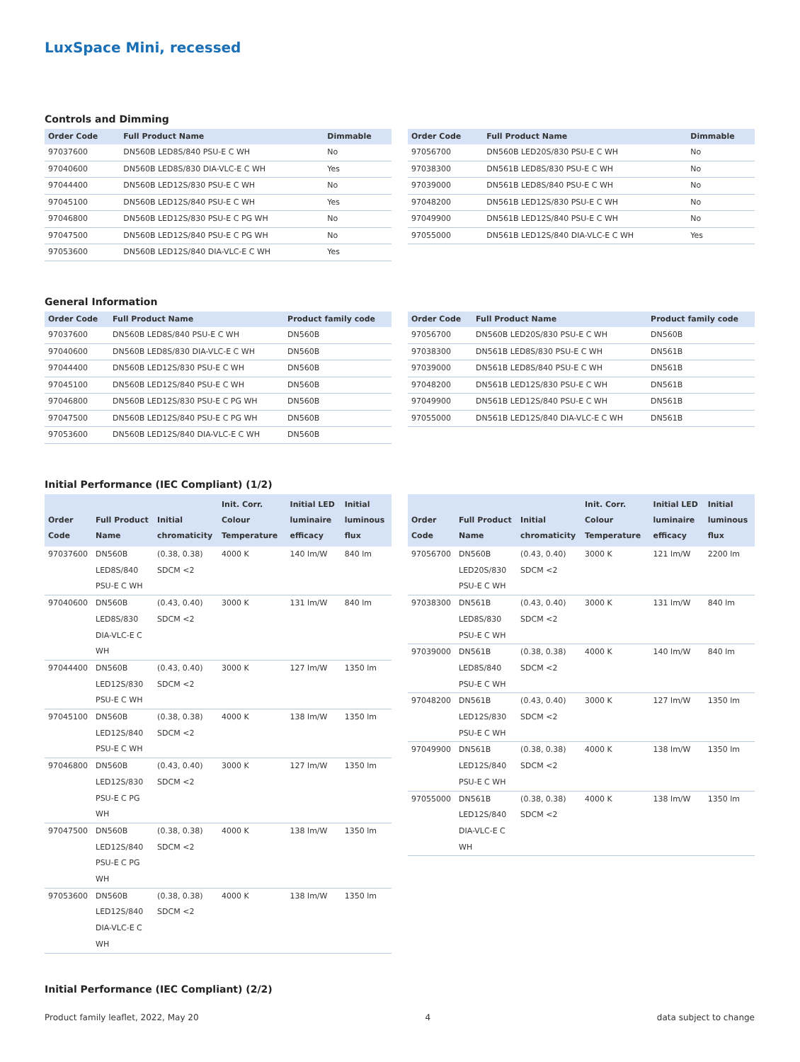LuxSpace Mini, recessed
Controls and Dimming
| Order Code | Full Product Name | Dimmable |
| --- | --- | --- |
| 97037600 | DN560B LED8S/840 PSU-E C WH | No |
| 97040600 | DN560B LED8S/830 DIA-VLC-E C WH | Yes |
| 97044400 | DN560B LED12S/830 PSU-E C WH | No |
| 97045100 | DN560B LED12S/840 PSU-E C WH | Yes |
| 97046800 | DN560B LED12S/830 PSU-E C PG WH | No |
| 97047500 | DN560B LED12S/840 PSU-E C PG WH | No |
| 97053600 | DN560B LED12S/840 DIA-VLC-E C WH | Yes |
| Order Code | Full Product Name | Dimmable |
| --- | --- | --- |
| 97056700 | DN560B LED20S/830 PSU-E C WH | No |
| 97038300 | DN561B LED8S/830 PSU-E C WH | No |
| 97039000 | DN561B LED8S/840 PSU-E C WH | No |
| 97048200 | DN561B LED12S/830 PSU-E C WH | No |
| 97049900 | DN561B LED12S/840 PSU-E C WH | No |
| 97055000 | DN561B LED12S/840 DIA-VLC-E C WH | Yes |
General Information
| Order Code | Full Product Name | Product family code |
| --- | --- | --- |
| 97037600 | DN560B LED8S/840 PSU-E C WH | DN560B |
| 97040600 | DN560B LED8S/830 DIA-VLC-E C WH | DN560B |
| 97044400 | DN560B LED12S/830 PSU-E C WH | DN560B |
| 97045100 | DN560B LED12S/840 PSU-E C WH | DN560B |
| 97046800 | DN560B LED12S/830 PSU-E C PG WH | DN560B |
| 97047500 | DN560B LED12S/840 PSU-E C PG WH | DN560B |
| 97053600 | DN560B LED12S/840 DIA-VLC-E C WH | DN560B |
| Order Code | Full Product Name | Product family code |
| --- | --- | --- |
| 97056700 | DN560B LED20S/830 PSU-E C WH | DN560B |
| 97038300 | DN561B LED8S/830 PSU-E C WH | DN561B |
| 97039000 | DN561B LED8S/840 PSU-E C WH | DN561B |
| 97048200 | DN561B LED12S/830 PSU-E C WH | DN561B |
| 97049900 | DN561B LED12S/840 PSU-E C WH | DN561B |
| 97055000 | DN561B LED12S/840 DIA-VLC-E C WH | DN561B |
Initial Performance (IEC Compliant) (1/2)
| Order Code | Full Product Name | Initial chromaticity | Init. Corr. Colour Temperature | Initial LED luminaire efficacy | Initial luminous flux |
| --- | --- | --- | --- | --- | --- |
| 97037600 | DN560B LED8S/840 PSU-E C WH | (0.38, 0.38) SDCM <2 | 4000 K | 140 lm/W | 840 lm |
| 97040600 | DN560B LED8S/830 DIA-VLC-E C WH | (0.43, 0.40) SDCM <2 | 3000 K | 131 lm/W | 840 lm |
| 97044400 | DN560B LED12S/830 PSU-E C WH | (0.43, 0.40) SDCM <2 | 3000 K | 127 lm/W | 1350 lm |
| 97045100 | DN560B LED12S/840 PSU-E C WH | (0.38, 0.38) SDCM <2 | 4000 K | 138 lm/W | 1350 lm |
| 97046800 | DN560B LED12S/830 PSU-E C PG WH | (0.43, 0.40) SDCM <2 | 3000 K | 127 lm/W | 1350 lm |
| 97047500 | DN560B LED12S/840 PSU-E C PG WH | (0.38, 0.38) SDCM <2 | 4000 K | 138 lm/W | 1350 lm |
| 97053600 | DN560B LED12S/840 DIA-VLC-E C WH | (0.38, 0.38) SDCM <2 | 4000 K | 138 lm/W | 1350 lm |
| Order Code | Full Product Name | Initial chromaticity | Init. Corr. Colour Temperature | Initial LED luminaire efficacy | Initial luminous flux |
| --- | --- | --- | --- | --- | --- |
| 97056700 | DN560B LED20S/830 PSU-E C WH | (0.43, 0.40) SDCM <2 | 3000 K | 121 lm/W | 2200 lm |
| 97038300 | DN561B LED8S/830 PSU-E C WH | (0.43, 0.40) SDCM <2 | 3000 K | 131 lm/W | 840 lm |
| 97039000 | DN561B LED8S/840 PSU-E C WH | (0.38, 0.38) SDCM <2 | 4000 K | 140 lm/W | 840 lm |
| 97048200 | DN561B LED12S/830 PSU-E C WH | (0.43, 0.40) SDCM <2 | 3000 K | 127 lm/W | 1350 lm |
| 97049900 | DN561B LED12S/840 PSU-E C WH | (0.38, 0.38) SDCM <2 | 4000 K | 138 lm/W | 1350 lm |
| 97055000 | DN561B LED12S/840 DIA-VLC-E C WH | (0.38, 0.38) SDCM <2 | 4000 K | 138 lm/W | 1350 lm |
Initial Performance (IEC Compliant) (2/2)
Product family leaflet, 2022, May 20 4 data subject to change